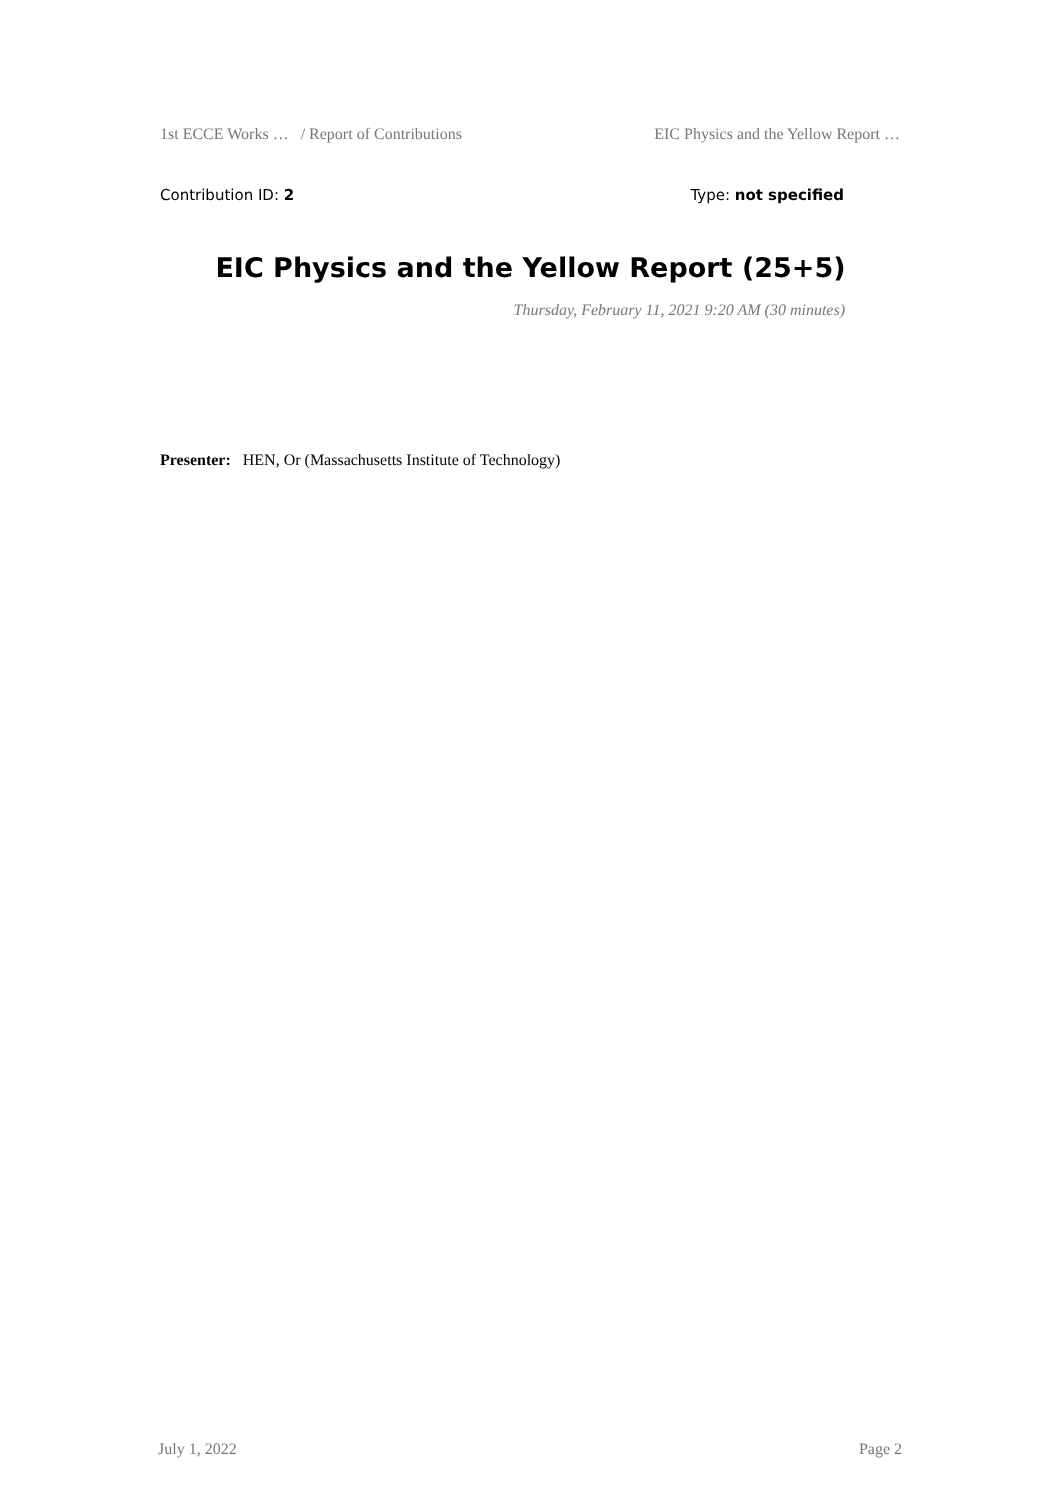1st ECCE Works … / Report of Contributions EIC Physics and the Yellow Report …
Contribution ID: 2 Type: not specified
EIC Physics and the Yellow Report (25+5)
Thursday, February 11, 2021 9:20 AM (30 minutes)
Presenter: HEN, Or (Massachusetts Institute of Technology)
July 1, 2022 Page 2